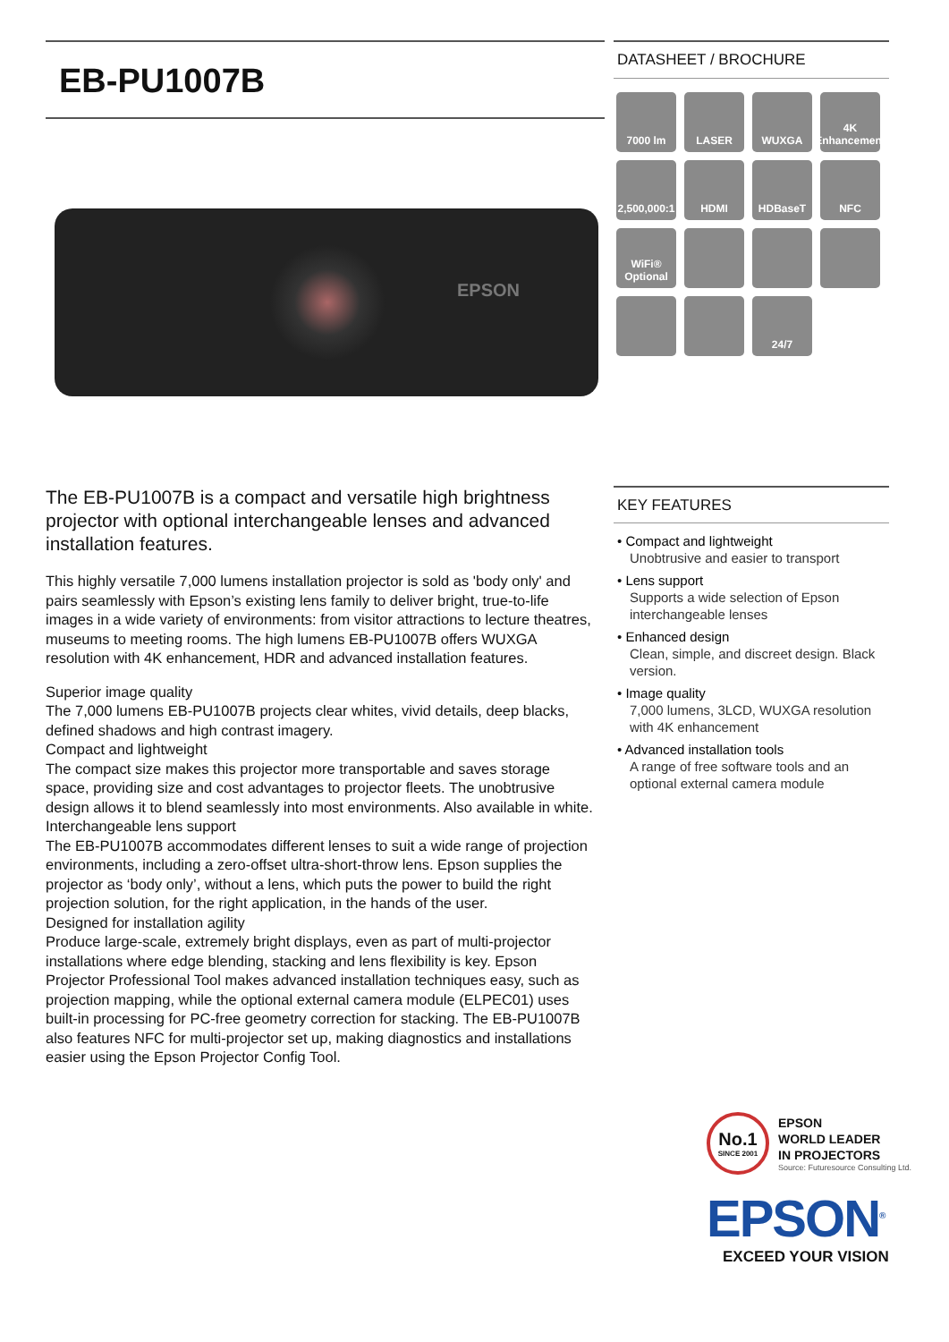EB-PU1007B
EPSON
DATASHEET / BROCHURE
7000 lm
LASER
WUXGA
4K Enhancement
2,500,000:1
HDMI
HDBaseT
NFC
WiFi® Optional
24/7
The EB-PU1007B is a compact and versatile high brightness projector with optional interchangeable lenses and advanced installation features.
This highly versatile 7,000 lumens installation projector is sold as 'body only' and pairs seamlessly with Epson’s existing lens family to deliver bright, true-to-life images in a wide variety of environments: from visitor attractions to lecture theatres, museums to meeting rooms. The high lumens EB-PU1007B offers WUXGA resolution with 4K enhancement, HDR and advanced installation features.
Superior image quality
The 7,000 lumens EB-PU1007B projects clear whites, vivid details, deep blacks, defined shadows and high contrast imagery.
Compact and lightweight
The compact size makes this projector more transportable and saves storage space, providing size and cost advantages to projector fleets. The unobtrusive design allows it to blend seamlessly into most environments. Also available in white.
Interchangeable lens support
The EB-PU1007B accommodates different lenses to suit a wide range of projection environments, including a zero-offset ultra-short-throw lens. Epson supplies the projector as ‘body only’, without a lens, which puts the power to build the right projection solution, for the right application, in the hands of the user.
Designed for installation agility
Produce large-scale, extremely bright displays, even as part of multi-projector installations where edge blending, stacking and lens flexibility is key. Epson Projector Professional Tool makes advanced installation techniques easy, such as projection mapping, while the optional external camera module (ELPEC01) uses built-in processing for PC-free geometry correction for stacking. The EB-PU1007B also features NFC for multi-projector set up, making diagnostics and installations easier using the Epson Projector Config Tool.
KEY FEATURES
• Compact and lightweight
Unobtrusive and easier to transport
• Lens support
Supports a wide selection of Epson interchangeable lenses
• Enhanced design
Clean, simple, and discreet design. Black version.
• Image quality
7,000 lumens, 3LCD, WUXGA resolution with 4K enhancement
• Advanced installation tools
A range of free software tools and an optional external camera module
No.1
SINCE 2001
EPSON
WORLD LEADER
IN PROJECTORS
Source: Futuresource Consulting Ltd.
EPSON<sup>®</sup>
EXCEED YOUR VISION